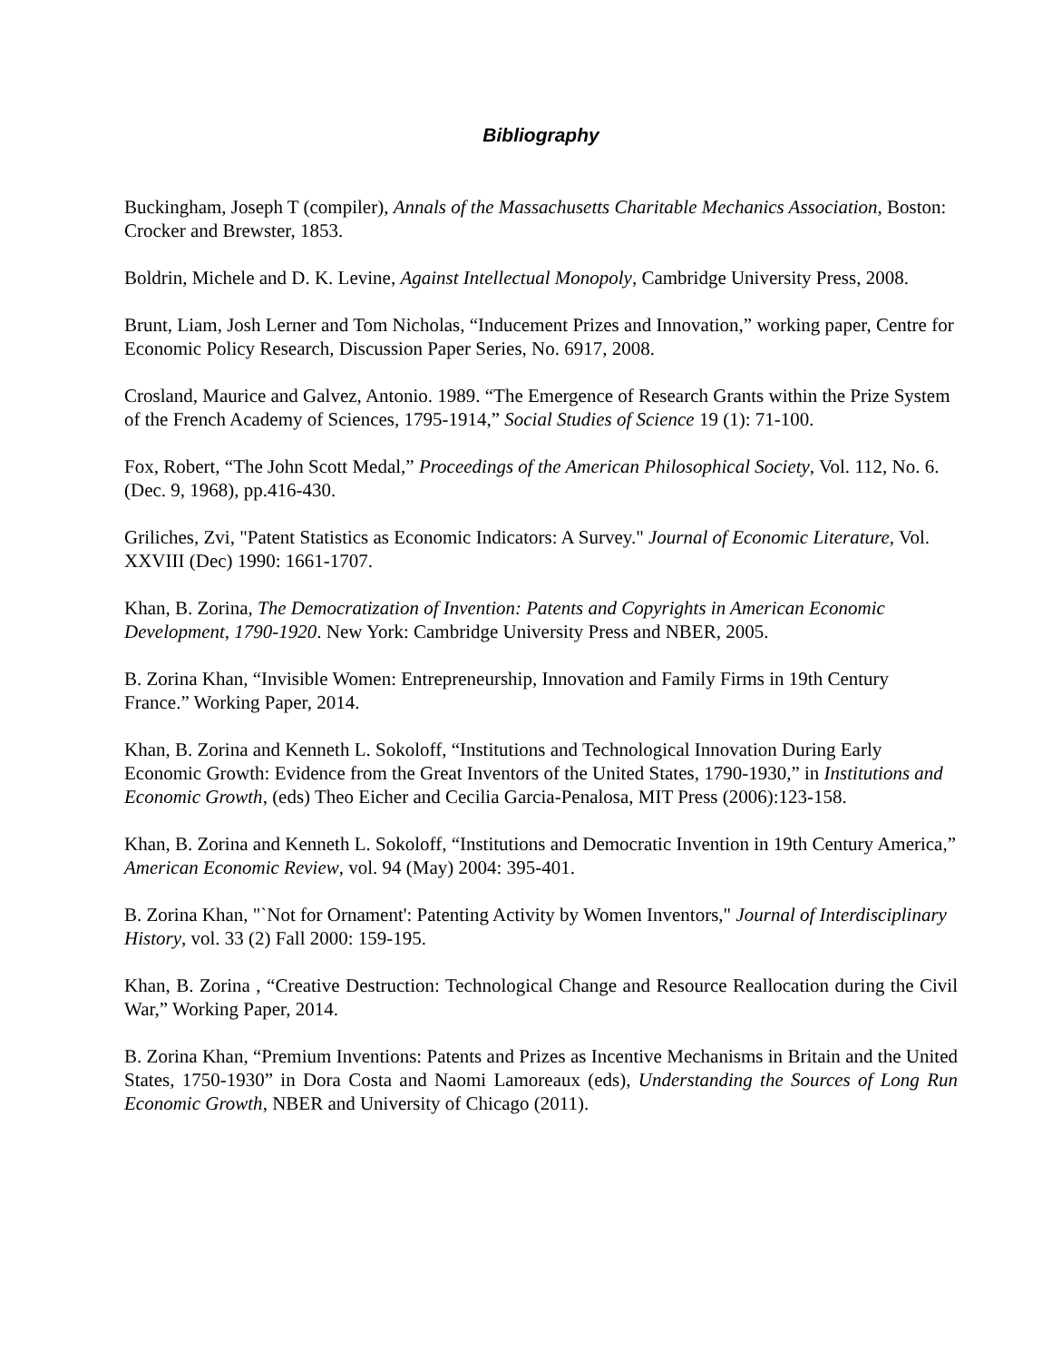Bibliography
Buckingham, Joseph T (compiler), Annals of the Massachusetts Charitable Mechanics Association, Boston: Crocker and Brewster, 1853.
Boldrin, Michele and D. K. Levine, Against Intellectual Monopoly, Cambridge University Press, 2008.
Brunt, Liam, Josh Lerner and Tom Nicholas, “Inducement Prizes and Innovation,” working paper, Centre for Economic Policy Research, Discussion Paper Series, No. 6917, 2008.
Crosland, Maurice and Galvez, Antonio. 1989. “The Emergence of Research Grants within the Prize System of the French Academy of Sciences, 1795-1914,” Social Studies of Science 19 (1): 71-100.
Fox, Robert, “The John Scott Medal,” Proceedings of the American Philosophical Society, Vol. 112, No. 6. (Dec. 9, 1968), pp.416-430.
Griliches, Zvi, "Patent Statistics as Economic Indicators: A Survey." Journal of Economic Literature, Vol. XXVIII (Dec) 1990: 1661-1707.
Khan, B. Zorina, The Democratization of Invention: Patents and Copyrights in American Economic Development, 1790-1920. New York: Cambridge University Press and NBER, 2005.
B. Zorina Khan, “Invisible Women: Entrepreneurship, Innovation and Family Firms in 19th Century France.” Working Paper, 2014.
Khan, B. Zorina and Kenneth L. Sokoloff, “Institutions and Technological Innovation During Early Economic Growth: Evidence from the Great Inventors of the United States, 1790-1930,” in Institutions and Economic Growth, (eds) Theo Eicher and Cecilia Garcia-Penalosa, MIT Press (2006):123-158.
Khan, B. Zorina and Kenneth L. Sokoloff, “Institutions and Democratic Invention in 19th Century America,” American Economic Review, vol. 94 (May) 2004: 395-401.
B. Zorina Khan, "`Not for Ornament': Patenting Activity by Women Inventors," Journal of Interdisciplinary History, vol. 33 (2) Fall 2000: 159-195.
Khan, B. Zorina , “Creative Destruction: Technological Change and Resource Reallocation during the Civil War,” Working Paper, 2014.
B. Zorina Khan, “Premium Inventions: Patents and Prizes as Incentive Mechanisms in Britain and the United States, 1750-1930” in Dora Costa and Naomi Lamoreaux (eds), Understanding the Sources of Long Run Economic Growth, NBER and University of Chicago (2011).